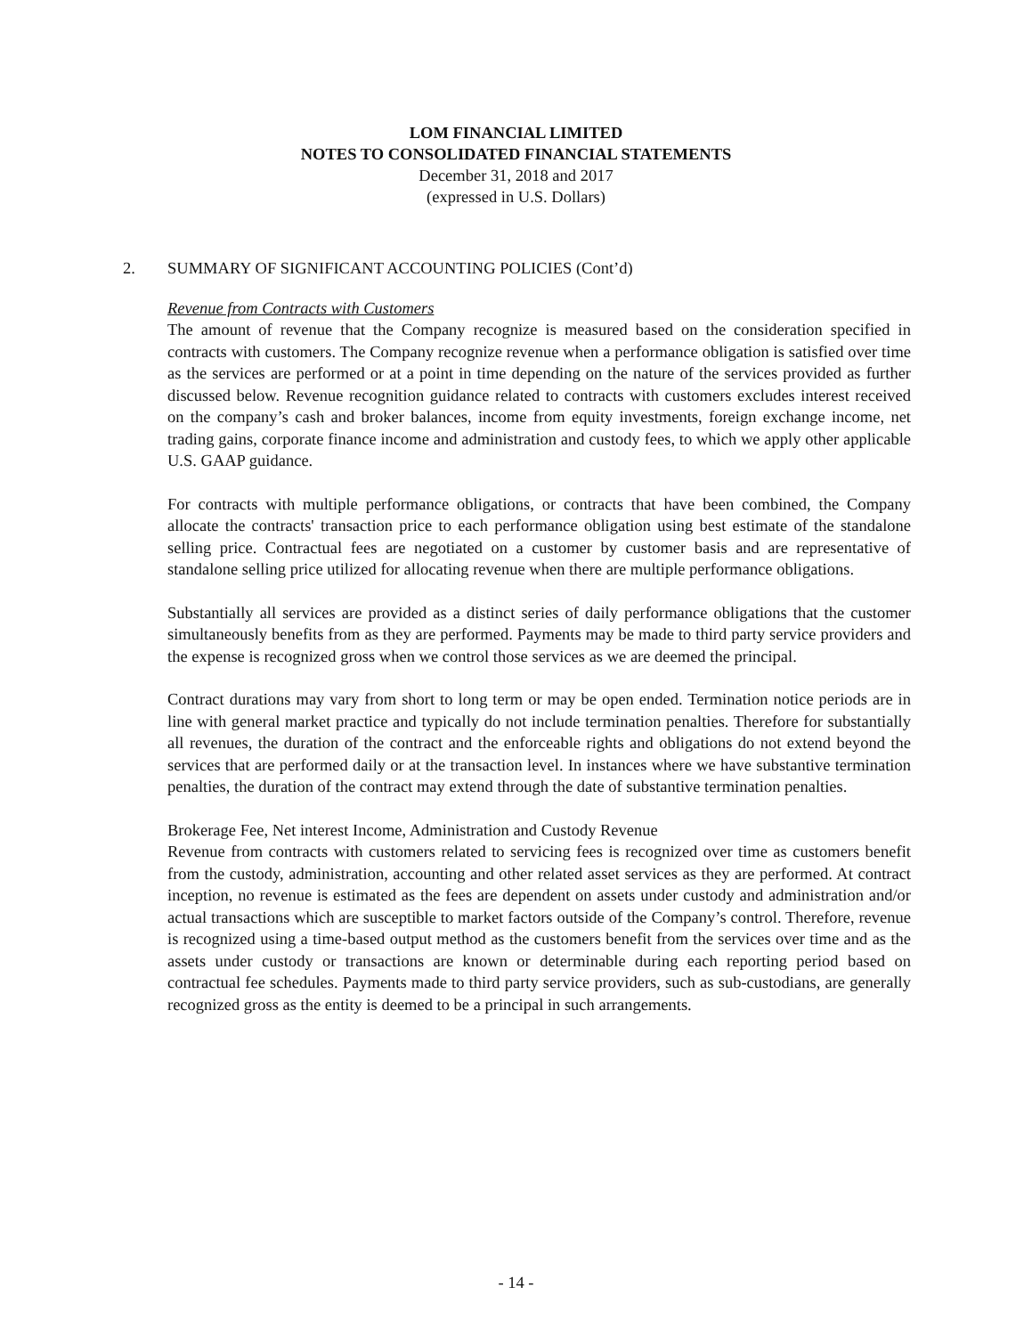LOM FINANCIAL LIMITED
NOTES TO CONSOLIDATED FINANCIAL STATEMENTS
December 31, 2018 and 2017
(expressed in U.S. Dollars)
2. SUMMARY OF SIGNIFICANT ACCOUNTING POLICIES (Cont’d)
Revenue from Contracts with Customers
The amount of revenue that the Company recognize is measured based on the consideration specified in contracts with customers. The Company recognize revenue when a performance obligation is satisfied over time as the services are performed or at a point in time depending on the nature of the services provided as further discussed below. Revenue recognition guidance related to contracts with customers excludes interest received on the company’s cash and broker balances, income from equity investments, foreign exchange income, net trading gains, corporate finance income and administration and custody fees, to which we apply other applicable U.S. GAAP guidance.
For contracts with multiple performance obligations, or contracts that have been combined, the Company allocate the contracts' transaction price to each performance obligation using best estimate of the standalone selling price. Contractual fees are negotiated on a customer by customer basis and are representative of standalone selling price utilized for allocating revenue when there are multiple performance obligations.
Substantially all services are provided as a distinct series of daily performance obligations that the customer simultaneously benefits from as they are performed. Payments may be made to third party service providers and the expense is recognized gross when we control those services as we are deemed the principal.
Contract durations may vary from short to long term or may be open ended. Termination notice periods are in line with general market practice and typically do not include termination penalties. Therefore for substantially all revenues, the duration of the contract and the enforceable rights and obligations do not extend beyond the services that are performed daily or at the transaction level. In instances where we have substantive termination penalties, the duration of the contract may extend through the date of substantive termination penalties.
Brokerage Fee, Net interest Income, Administration and Custody Revenue
Revenue from contracts with customers related to servicing fees is recognized over time as customers benefit from the custody, administration, accounting and other related asset services as they are performed. At contract inception, no revenue is estimated as the fees are dependent on assets under custody and administration and/or actual transactions which are susceptible to market factors outside of the Company’s control. Therefore, revenue is recognized using a time-based output method as the customers benefit from the services over time and as the assets under custody or transactions are known or determinable during each reporting period based on contractual fee schedules. Payments made to third party service providers, such as sub-custodians, are generally recognized gross as the entity is deemed to be a principal in such arrangements.
- 14 -